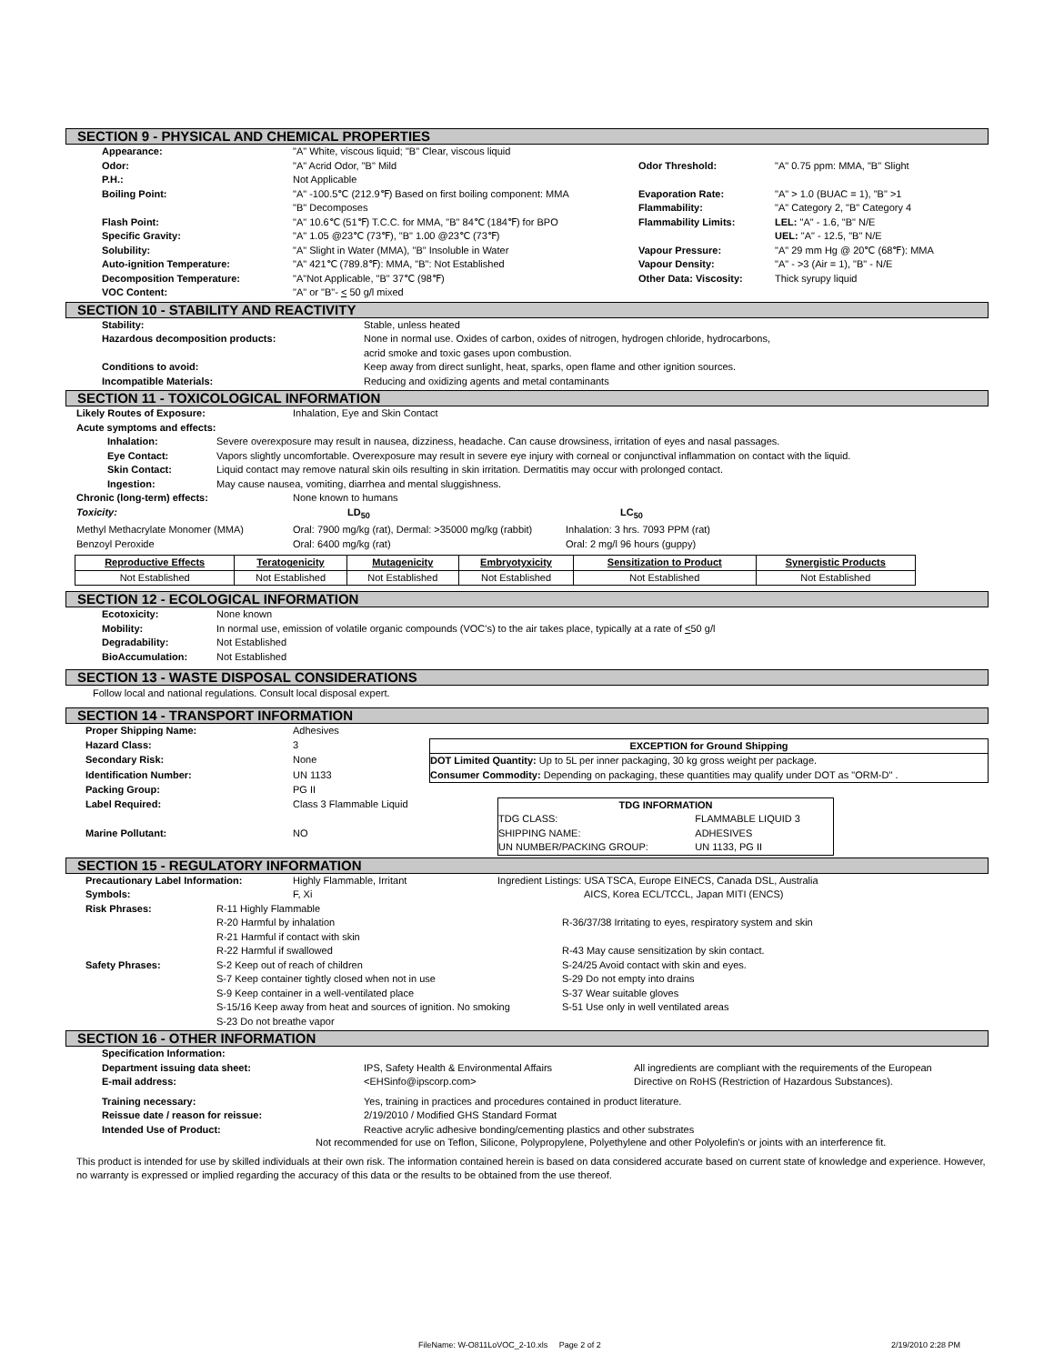SECTION 9 - PHYSICAL AND CHEMICAL PROPERTIES
| | Appearance: | "A" White, viscous liquid; "B" Clear, viscous liquid | | |
| | Odor: | "A" Acrid Odor, "B" Mild | Odor Threshold: | "A" 0.75 ppm: MMA, "B" Slight |
| | P.H.: | Not Applicable | | |
| | Boiling Point: | "A" -100.5℃ (212.9℉) Based on first boiling component: MMA | Evaporation Rate: | "A" > 1.0 (BUAC = 1), "B" >1 |
| | | "B" Decomposes | Flammability: | "A" Category 2, "B" Category 4 |
| | Flash Point: | "A" 10.6℃ (51℉) T.C.C. for MMA, "B" 84℃ (184℉) for BPO | Flammability Limits: | LEL: "A" - 1.6, "B" N/E |
| | Specific Gravity: | "A" 1.05 @23℃ (73℉), "B" 1.00 @23℃ (73℉) | | UEL: "A" - 12.5, "B" N/E |
| | Solubility: | "A" Slight in Water (MMA), "B" Insoluble in Water | Vapour Pressure: | "A" 29 mm Hg @ 20℃ (68℉): MMA |
| | Auto-ignition Temperature: | "A" 421℃ (789.8℉): MMA, "B": Not Established | Vapour Density: | "A" - >3 (Air = 1), "B" - N/E |
| | Decomposition Temperature: | "A"Not Applicable, "B" 37℃ (98℉) | Other Data: Viscosity: | Thick syrupy liquid |
| | VOC Content: | "A" or "B"- < 50 g/l mixed | | |
SECTION 10 - STABILITY AND REACTIVITY
| | Stability: | Stable, unless heated |
| | Hazardous decomposition products: | None in normal use. Oxides of carbon, oxides of nitrogen, hydrogen chloride, hydrocarbons, acrid smoke and toxic gases upon combustion. |
| | Conditions to avoid: | Keep away from direct sunlight, heat, sparks, open flame and other ignition sources. |
| | Incompatible Materials: | Reducing and oxidizing agents and metal contaminants |
SECTION 11 - TOXICOLOGICAL INFORMATION
| | Likely Routes of Exposure: | Inhalation, Eye and Skin Contact |
| | Acute symptoms and effects: | |
| | Inhalation: | Severe overexposure may result in nausea, dizziness, headache. Can cause drowsiness, irritation of eyes and nasal passages. |
| | Eye Contact: | Vapors slightly uncomfortable. Overexposure may result in severe eye injury with corneal or conjunctival inflammation on contact with the liquid. |
| | Skin Contact: | Liquid contact may remove natural skin oils resulting in skin irritation. Dermatitis may occur with prolonged contact. |
| | Ingestion: | May cause nausea, vomiting, diarrhea and mental sluggishness. |
| | Chronic (long-term) effects: | None known to humans | |
| | Toxicity: | LD<sub>50</sub> | LC<sub>50</sub> |
| | Methyl Methacrylate Monomer (MMA) | Oral: 7900 mg/kg (rat), Dermal: >35000 mg/kg (rabbit) | Inhalation: 3 hrs. 7093 PPM (rat) |
| | Benzoyl Peroxide | Oral: 6400 mg/kg (rat) | Oral: 2 mg/l 96 hours (guppy) |
| Reproductive Effects | Teratogenicity | Mutagenicity | Embryotyxicity | Sensitization to Product | Synergistic Products |
| Not Established | Not Established | Not Established | Not Established | Not Established | Not Established |
SECTION 12 - ECOLOGICAL INFORMATION
| | Ecotoxicity: | None known |
| | Mobility: | In normal use, emission of volatile organic compounds (VOC's) to the air takes place, typically at a rate of < 50 g/l |
| | Degradability: | Not Established |
| | BioAccumulation: | Not Established |
SECTION 13 - WASTE DISPOSAL CONSIDERATIONS
Follow local and national regulations. Consult local disposal expert.
SECTION 14 - TRANSPORT INFORMATION
| | Proper Shipping Name: | Adhesives | |
| | Hazard Class: | 3 | / EXCEPTION for Ground Shipping / / DOT Limited Quantity: Up to 5L per inner packaging, 30 kg gross weight per package. / / Consumer Commodity: Depending on packaging, these quantities may qualify under DOT as "ORM-D" . / |
| | Secondary Risk: | None | |
| | Identification Number: | UN 1133 | |
| | Packing Group: | PG II | |
| | Label Required: | Class 3 Flammable Liquid | / TDG INFORMATION / / / TDG CLASS: SHIPPING NAME: UN NUMBER/PACKING GROUP: / FLAMMABLE LIQUID 3 ADHESIVES UN 1133, PG II / |
| | Marine Pollutant: | NO | |
SECTION 15 - REGULATORY INFORMATION
| | Precautionary Label Information: | Highly Flammable, Irritant | Ingredient Listings: USA TSCA, Europe EINECS, Canada DSL, Australia |
| | Symbols: | F, Xi | AICS, Korea ECL/TCCL, Japan MITI (ENCS) |
| | Risk Phrases: | R-11 Highly Flammable | |
| | | R-20 Harmful by inhalation | R-36/37/38 Irritating to eyes, respiratory system and skin |
| | | R-21 Harmful if contact with skin | |
| | | R-22 Harmful if swallowed | R-43 May cause sensitization by skin contact. |
| | Safety Phrases: | S-2 Keep out of reach of children | S-24/25 Avoid contact with skin and eyes. |
| | | S-7 Keep container tightly closed when not in use | S-29 Do not empty into drains |
| | | S-9 Keep container in a well-ventilated place | S-37 Wear suitable gloves |
| | | S-15/16 Keep away from heat and sources of ignition. No smoking | S-51 Use only in well ventilated areas |
| | | S-23 Do not breathe vapor | |
SECTION 16 - OTHER INFORMATION
| | Specification Information: | | |
| | Department issuing data sheet: | IPS, Safety Health & Environmental Affairs | All ingredients are compliant with the requirements of the European |
| | E-mail address: | <EHSinfo@ipscorp.com> | Directive on RoHS (Restriction of Hazardous Substances). |
| | Training necessary: | Yes, training in practices and procedures contained in product literature. | |
| | Reissue date / reason for reissue: | 2/19/2010 / Modified GHS Standard Format | |
| | Intended Use of Product: | Reactive acrylic adhesive bonding/cementing plastics and other substrates | |
Not recommended for use on Teflon, Silicone, Polypropylene, Polyethylene and other Polyolefin's or joints with an interference fit.
This product is intended for use by skilled individuals at their own risk. The information contained herein is based on data considered accurate based on current state of knowledge and experience. However, no warranty is expressed or implied regarding the accuracy of this data or the results to be obtained from the use thereof.
FileName: W-O811LoVOC_2-10.xls Page 2 of 2 2/19/2010 2:28 PM